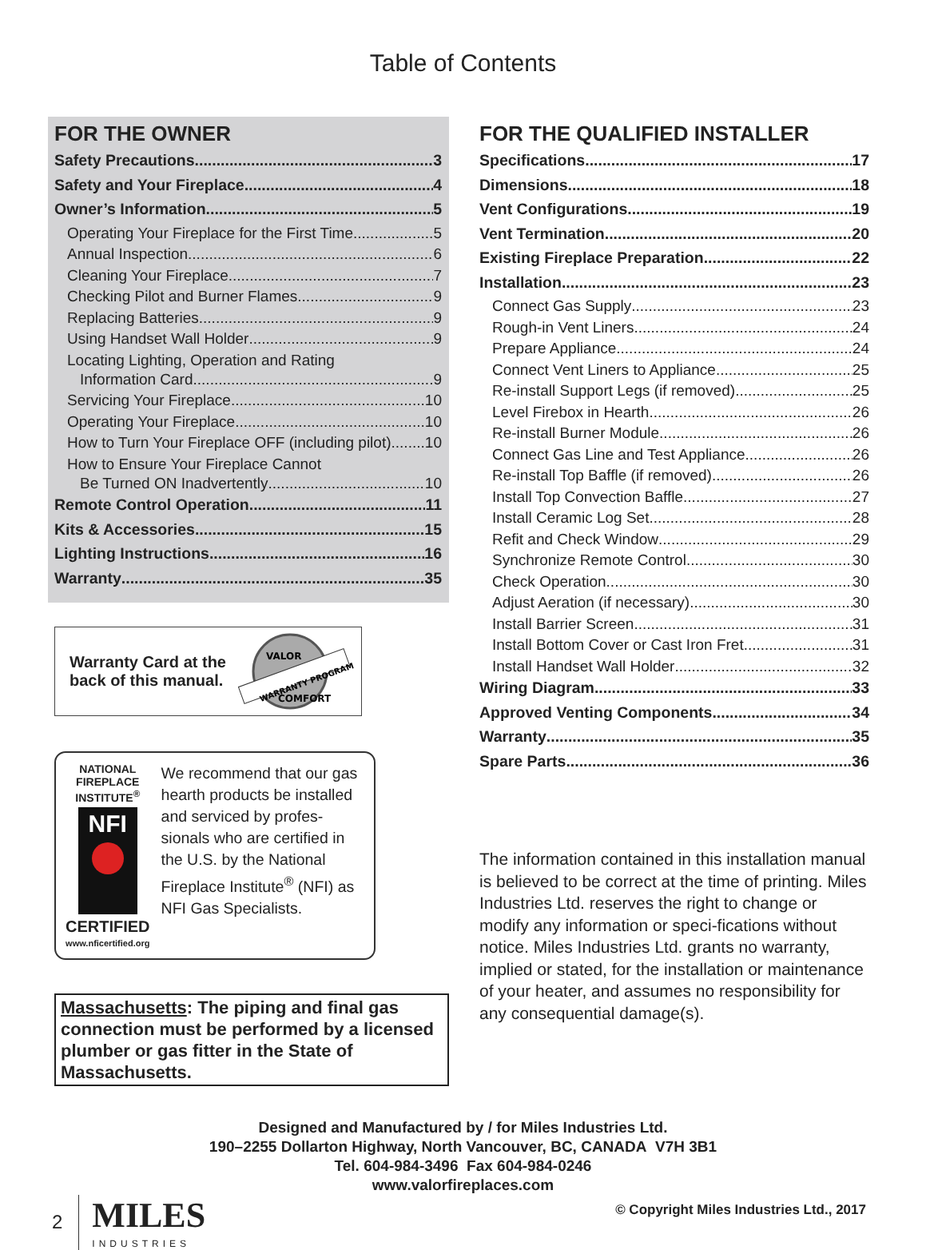Table of Contents
FOR THE OWNER
Safety Precautions 3
Safety and Your Fireplace 4
Owner’s Information 5
Operating Your Fireplace for the First Time 5
Annual Inspection 6
Cleaning Your Fireplace 7
Checking Pilot and Burner Flames 9
Replacing Batteries 9
Using Handset Wall Holder 9
Locating Lighting, Operation and Rating
Information Card 9
Servicing Your Fireplace 10
Operating Your Fireplace 10
How to Turn Your Fireplace OFF (including pilot) 10
How to Ensure Your Fireplace Cannot
Be Turned ON Inadvertently 10
Remote Control Operation 11
Kits & Accessories 15
Lighting Instructions 16
Warranty 35
Warranty Card at the
back of this manual.
VALOR
WARRANTY PROGRAM
COMFORT
NATIONAL
FIREPLACE
INSTITUTE<sup>®</sup>
NFI
CERTIFIED
www.nficertified.org
We recommend that our gas hearth products be installed and serviced by profes-sionals who are certified in the U.S. by the National Fireplace Institute<sup>®</sup> (NFI) as NFI Gas Specialists.
Massachusetts: The piping and final gas connection must be performed by a licensed plumber or gas fitter in the State of Massachusetts.
FOR THE QUALIFIED INSTALLER
Specifications 17
Dimensions 18
Vent Configurations 19
Vent Termination 20
Existing Fireplace Preparation 22
Installation 23
Connect Gas Supply 23
Rough-in Vent Liners 24
Prepare Appliance 24
Connect Vent Liners to Appliance 25
Re-install Support Legs (if removed) 25
Level Firebox in Hearth 26
Re-install Burner Module 26
Connect Gas Line and Test Appliance 26
Re-install Top Baffle (if removed) 26
Install Top Convection Baffle 27
Install Ceramic Log Set 28
Refit and Check Window 29
Synchronize Remote Control 30
Check Operation 30
Adjust Aeration (if necessary) 30
Install Barrier Screen 31
Install Bottom Cover or Cast Iron Fret 31
Install Handset Wall Holder 32
Wiring Diagram 33
Approved Venting Components 34
Warranty 35
Spare Parts 36
The information contained in this installation manual is believed to be correct at the time of printing. Miles Industries Ltd. reserves the right to change or modify any information or speci-fications without notice. Miles Industries Ltd. grants no warranty, implied or stated, for the installation or maintenance of your heater, and assumes no responsibility for any consequential damage(s).
Designed and Manufactured by / for Miles Industries Ltd.
190–2255 Dollarton Highway, North Vancouver, BC, CANADA V7H 3B1
Tel. 604-984-3496 Fax 604-984-0246
www.valorfireplaces.com
2 MILES
INDUSTRIES
© Copyright Miles Industries Ltd., 2017